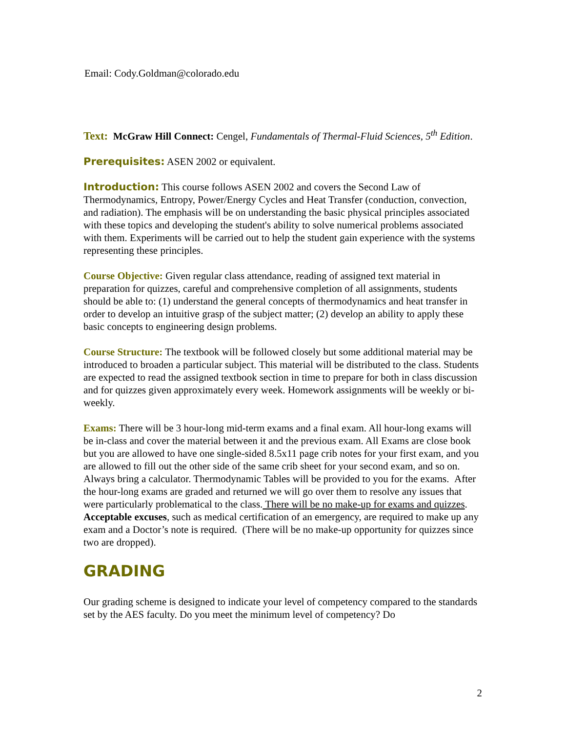Email: Cody.Goldman@colorado.edu
Text: McGraw Hill Connect: Cengel, Fundamentals of Thermal-Fluid Sciences, 5<sup>th</sup> Edition.
Prerequisites: ASEN 2002 or equivalent.
Introduction: This course follows ASEN 2002 and covers the Second Law of Thermodynamics, Entropy, Power/Energy Cycles and Heat Transfer (conduction, convection, and radiation). The emphasis will be on understanding the basic physical principles associated with these topics and developing the student's ability to solve numerical problems associated with them. Experiments will be carried out to help the student gain experience with the systems representing these principles.
Course Objective: Given regular class attendance, reading of assigned text material in preparation for quizzes, careful and comprehensive completion of all assignments, students should be able to: (1) understand the general concepts of thermodynamics and heat transfer in order to develop an intuitive grasp of the subject matter; (2) develop an ability to apply these basic concepts to engineering design problems.
Course Structure: The textbook will be followed closely but some additional material may be introduced to broaden a particular subject. This material will be distributed to the class. Students are expected to read the assigned textbook section in time to prepare for both in class discussion and for quizzes given approximately every week. Homework assignments will be weekly or bi-weekly.
Exams: There will be 3 hour-long mid-term exams and a final exam. All hour-long exams will be in-class and cover the material between it and the previous exam. All Exams are close book but you are allowed to have one single-sided 8.5x11 page crib notes for your first exam, and you are allowed to fill out the other side of the same crib sheet for your second exam, and so on. Always bring a calculator. Thermodynamic Tables will be provided to you for the exams. After the hour-long exams are graded and returned we will go over them to resolve any issues that were particularly problematical to the class. There will be no make-up for exams and quizzes. Acceptable excuses, such as medical certification of an emergency, are required to make up any exam and a Doctor’s note is required. (There will be no make-up opportunity for quizzes since two are dropped).
GRADING
Our grading scheme is designed to indicate your level of competency compared to the standards set by the AES faculty. Do you meet the minimum level of competency? Do
2